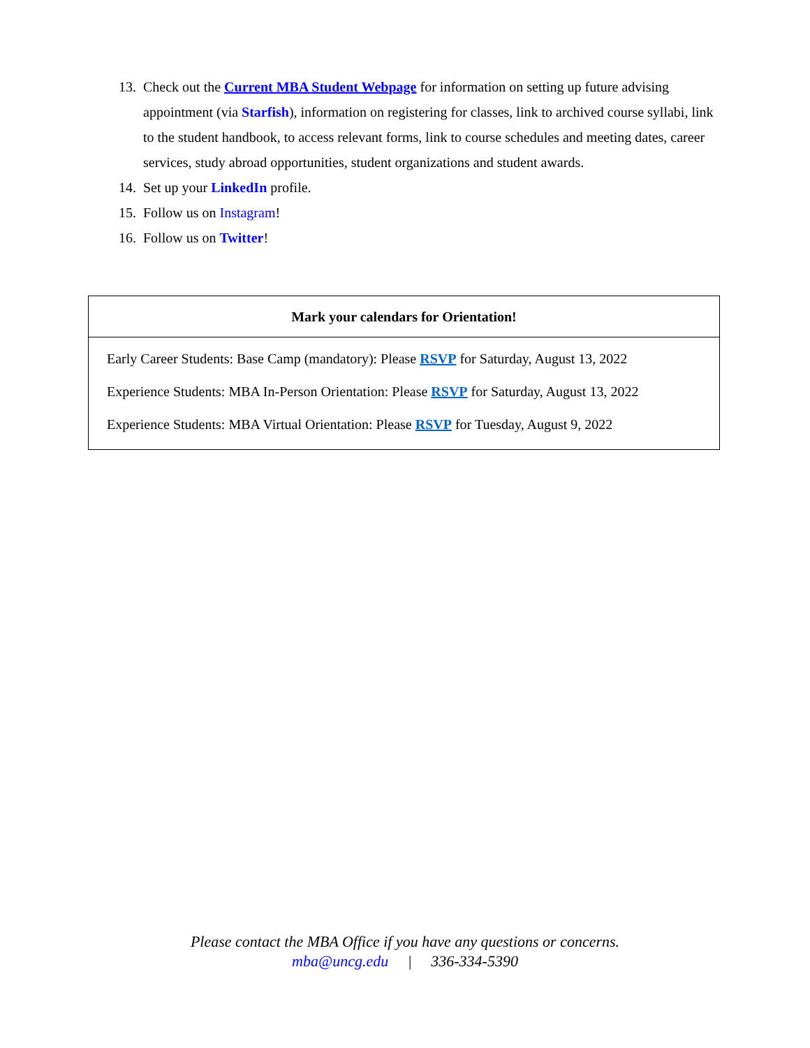13. Check out the Current MBA Student Webpage for information on setting up future advising appointment (via Starfish), information on registering for classes, link to archived course syllabi, link to the student handbook, to access relevant forms, link to course schedules and meeting dates, career services, study abroad opportunities, student organizations and student awards.
14. Set up your LinkedIn profile.
15. Follow us on Instagram!
16. Follow us on Twitter!
| Mark your calendars for Orientation! |
| --- |
| Early Career Students: Base Camp (mandatory): Please RSVP for Saturday, August 13, 2022 Experience Students: MBA In-Person Orientation: Please RSVP for Saturday, August 13, 2022 Experience Students: MBA Virtual Orientation: Please RSVP for Tuesday, August 9, 2022 |
Please contact the MBA Office if you have any questions or concerns.
mba@uncg.edu | 336-334-5390